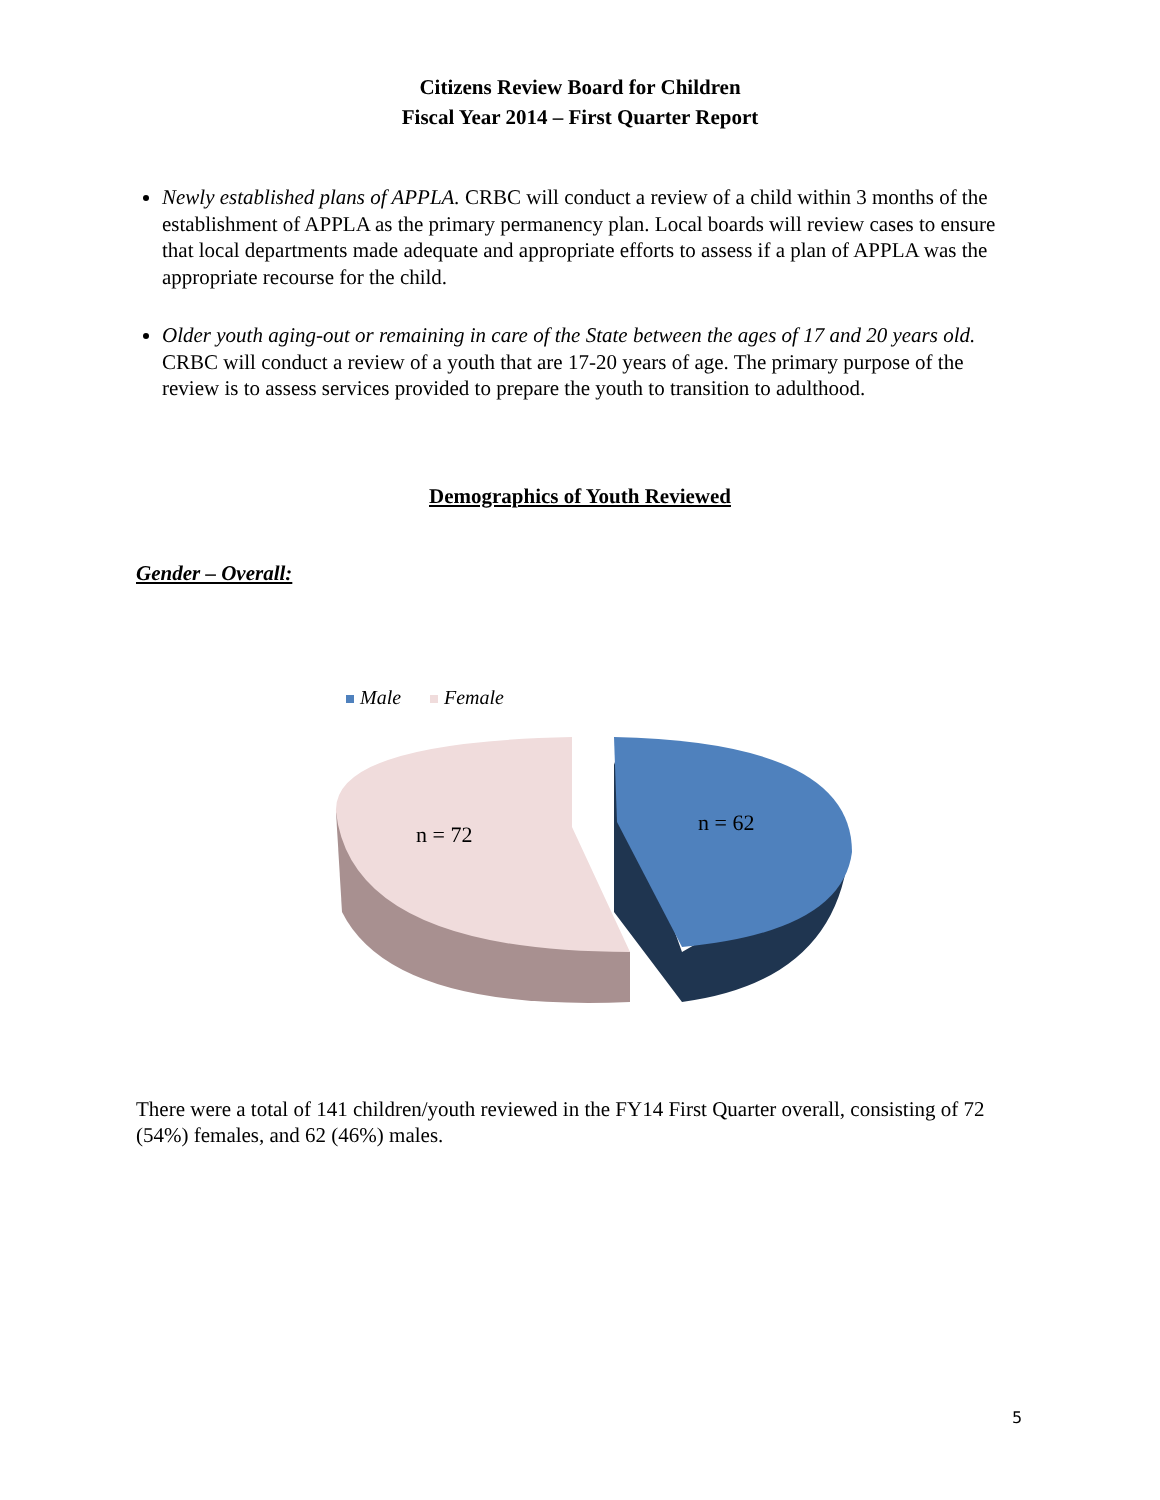Citizens Review Board for Children
Fiscal Year 2014 – First Quarter Report
Newly established plans of APPLA. CRBC will conduct a review of a child within 3 months of the establishment of APPLA as the primary permanency plan. Local boards will review cases to ensure that local departments made adequate and appropriate efforts to assess if a plan of APPLA was the appropriate recourse for the child.
Older youth aging-out or remaining in care of the State between the ages of 17 and 20 years old. CRBC will conduct a review of a youth that are 17-20 years of age. The primary purpose of the review is to assess services provided to prepare the youth to transition to adulthood.
Demographics of Youth Reviewed
Gender – Overall:
Male
Female
n = 72
n = 62
There were a total of 141 children/youth reviewed in the FY14 First Quarter overall, consisting of 72 (54%) females, and 62 (46%) males.
5